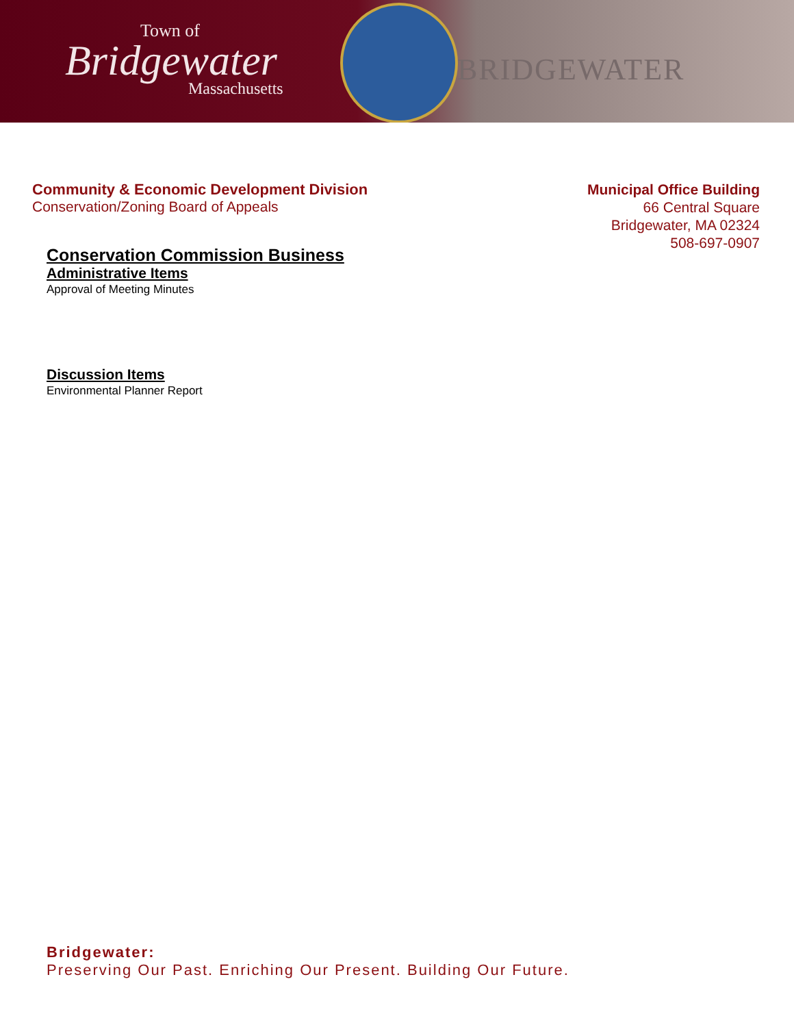Town of
Bridgewater
Massachusetts
BRIDGEWATER
Community & Economic Development Division
Conservation/Zoning Board of Appeals
Municipal Office Building
66 Central Square
Bridgewater, MA 02324
508-697-0907
Conservation Commission Business
Administrative Items
Approval of Meeting Minutes
Discussion Items
Environmental Planner Report
Bridgewater:
Preserving Our Past. Enriching Our Present. Building Our Future.